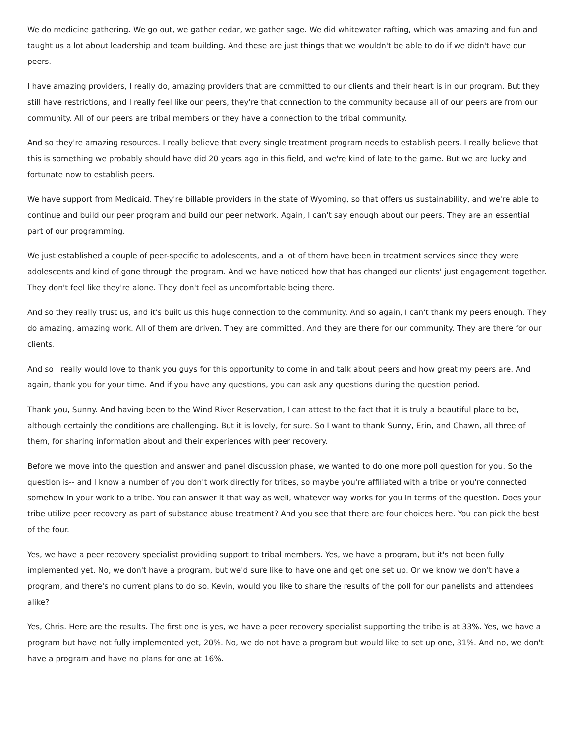We do medicine gathering. We go out, we gather cedar, we gather sage. We did whitewater rafting, which was amazing and fun and taught us a lot about leadership and team building. And these are just things that we wouldn't be able to do if we didn't have our peers.
I have amazing providers, I really do, amazing providers that are committed to our clients and their heart is in our program. But they still have restrictions, and I really feel like our peers, they're that connection to the community because all of our peers are from our community. All of our peers are tribal members or they have a connection to the tribal community.
And so they're amazing resources. I really believe that every single treatment program needs to establish peers. I really believe that this is something we probably should have did 20 years ago in this field, and we're kind of late to the game. But we are lucky and fortunate now to establish peers.
We have support from Medicaid. They're billable providers in the state of Wyoming, so that offers us sustainability, and we're able to continue and build our peer program and build our peer network. Again, I can't say enough about our peers. They are an essential part of our programming.
We just established a couple of peer-specific to adolescents, and a lot of them have been in treatment services since they were adolescents and kind of gone through the program. And we have noticed how that has changed our clients' just engagement together. They don't feel like they're alone. They don't feel as uncomfortable being there.
And so they really trust us, and it's built us this huge connection to the community. And so again, I can't thank my peers enough. They do amazing, amazing work. All of them are driven. They are committed. And they are there for our community. They are there for our clients.
And so I really would love to thank you guys for this opportunity to come in and talk about peers and how great my peers are. And again, thank you for your time. And if you have any questions, you can ask any questions during the question period.
Thank you, Sunny. And having been to the Wind River Reservation, I can attest to the fact that it is truly a beautiful place to be, although certainly the conditions are challenging. But it is lovely, for sure. So I want to thank Sunny, Erin, and Chawn, all three of them, for sharing information about and their experiences with peer recovery.
Before we move into the question and answer and panel discussion phase, we wanted to do one more poll question for you. So the question is-- and I know a number of you don't work directly for tribes, so maybe you're affiliated with a tribe or you're connected somehow in your work to a tribe. You can answer it that way as well, whatever way works for you in terms of the question. Does your tribe utilize peer recovery as part of substance abuse treatment? And you see that there are four choices here. You can pick the best of the four.
Yes, we have a peer recovery specialist providing support to tribal members. Yes, we have a program, but it's not been fully implemented yet. No, we don't have a program, but we'd sure like to have one and get one set up. Or we know we don't have a program, and there's no current plans to do so. Kevin, would you like to share the results of the poll for our panelists and attendees alike?
Yes, Chris. Here are the results. The first one is yes, we have a peer recovery specialist supporting the tribe is at 33%. Yes, we have a program but have not fully implemented yet, 20%. No, we do not have a program but would like to set up one, 31%. And no, we don't have a program and have no plans for one at 16%.